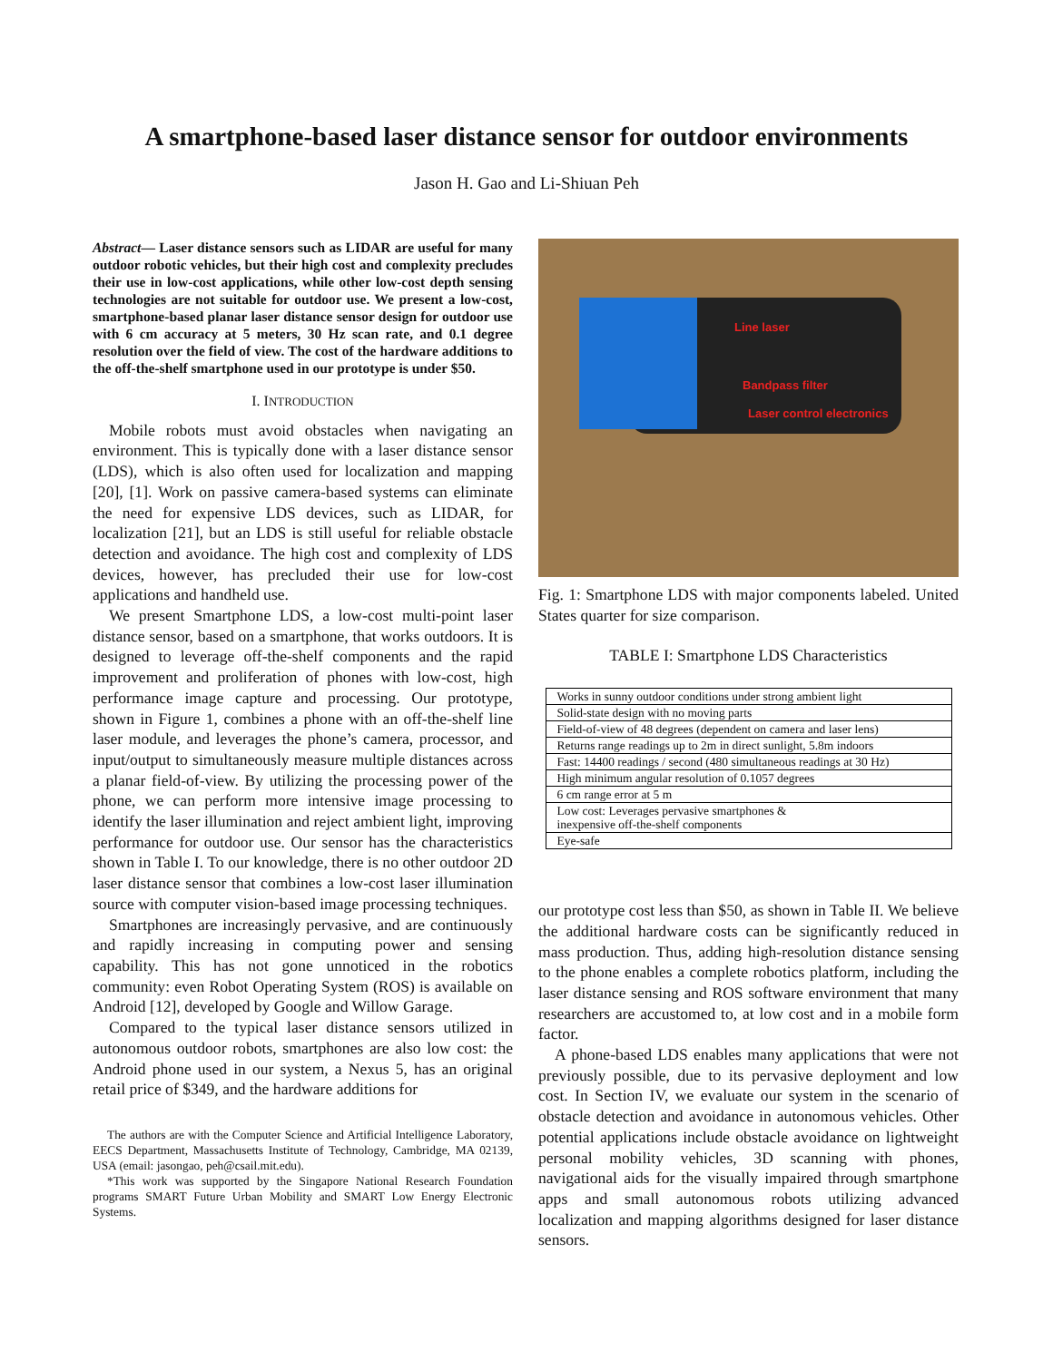A smartphone-based laser distance sensor for outdoor environments
Jason H. Gao and Li-Shiuan Peh
Abstract— Laser distance sensors such as LIDAR are useful for many outdoor robotic vehicles, but their high cost and complexity precludes their use in low-cost applications, while other low-cost depth sensing technologies are not suitable for outdoor use. We present a low-cost, smartphone-based planar laser distance sensor design for outdoor use with 6 cm accuracy at 5 meters, 30 Hz scan rate, and 0.1 degree resolution over the field of view. The cost of the hardware additions to the off-the-shelf smartphone used in our prototype is under $50.
I. INTRODUCTION
Mobile robots must avoid obstacles when navigating an environment. This is typically done with a laser distance sensor (LDS), which is also often used for localization and mapping [20], [1]. Work on passive camera-based systems can eliminate the need for expensive LDS devices, such as LIDAR, for localization [21], but an LDS is still useful for reliable obstacle detection and avoidance. The high cost and complexity of LDS devices, however, has precluded their use for low-cost applications and handheld use.
We present Smartphone LDS, a low-cost multi-point laser distance sensor, based on a smartphone, that works outdoors. It is designed to leverage off-the-shelf components and the rapid improvement and proliferation of phones with low-cost, high performance image capture and processing. Our prototype, shown in Figure 1, combines a phone with an off-the-shelf line laser module, and leverages the phone’s camera, processor, and input/output to simultaneously measure multiple distances across a planar field-of-view. By utilizing the processing power of the phone, we can perform more intensive image processing to identify the laser illumination and reject ambient light, improving performance for outdoor use. Our sensor has the characteristics shown in Table I. To our knowledge, there is no other outdoor 2D laser distance sensor that combines a low-cost laser illumination source with computer vision-based image processing techniques.
Smartphones are increasingly pervasive, and are continuously and rapidly increasing in computing power and sensing capability. This has not gone unnoticed in the robotics community: even Robot Operating System (ROS) is available on Android [12], developed by Google and Willow Garage.
Compared to the typical laser distance sensors utilized in autonomous outdoor robots, smartphones are also low cost: the Android phone used in our system, a Nexus 5, has an original retail price of $349, and the hardware additions for
The authors are with the Computer Science and Artificial Intelligence Laboratory, EECS Department, Massachusetts Institute of Technology, Cambridge, MA 02139, USA (email: jasongao, peh@csail.mit.edu).
*This work was supported by the Singapore National Research Foundation programs SMART Future Urban Mobility and SMART Low Energy Electronic Systems.
Line laser
Bandpass filter
Laser control electronics
Fig. 1: Smartphone LDS with major components labeled. United States quarter for size comparison.
TABLE I: Smartphone LDS Characteristics
| Works in sunny outdoor conditions under strong ambient light |
| Solid-state design with no moving parts |
| Field-of-view of 48 degrees (dependent on camera and laser lens) |
| Returns range readings up to 2m in direct sunlight, 5.8m indoors |
| Fast: 14400 readings / second (480 simultaneous readings at 30 Hz) |
| High minimum angular resolution of 0.1057 degrees |
| 6 cm range error at 5 m |
| Low cost: Leverages pervasive smartphones & inexpensive off-the-shelf components |
| Eye-safe |
our prototype cost less than $50, as shown in Table II. We believe the additional hardware costs can be significantly reduced in mass production. Thus, adding high-resolution distance sensing to the phone enables a complete robotics platform, including the laser distance sensing and ROS software environment that many researchers are accustomed to, at low cost and in a mobile form factor.
A phone-based LDS enables many applications that were not previously possible, due to its pervasive deployment and low cost. In Section IV, we evaluate our system in the scenario of obstacle detection and avoidance in autonomous vehicles. Other potential applications include obstacle avoidance on lightweight personal mobility vehicles, 3D scanning with phones, navigational aids for the visually impaired through smartphone apps and small autonomous robots utilizing advanced localization and mapping algorithms designed for laser distance sensors.